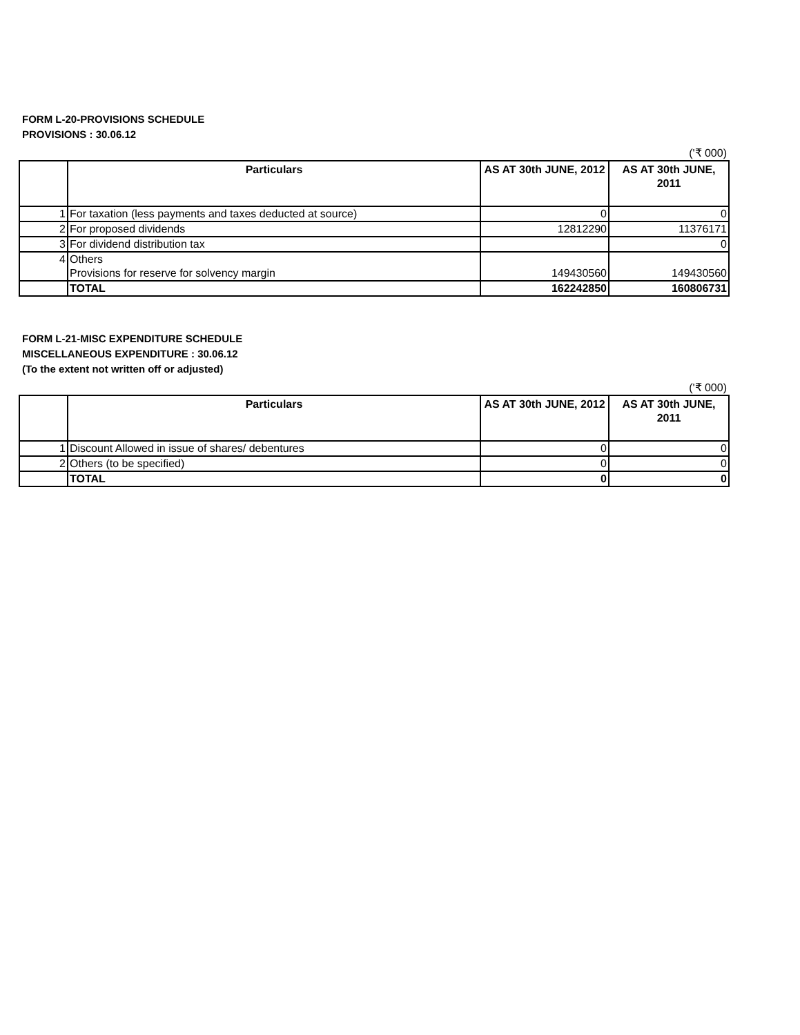FORM L-20-PROVISIONS SCHEDULE
PROVISIONS : 30.06.12
('₹ 000)
| | Particulars | AS AT 30th JUNE, 2012 | AS AT 30th JUNE, 2011 |
| --- | --- | --- | --- |
| 1 | For taxation (less payments and taxes deducted at source) | 0 | 0 |
| 2 | For proposed dividends | 12812290 | 11376171 |
| 3 | For dividend distribution tax | | 0 |
| 4 | Others Provisions for reserve for solvency margin | 149430560 | 149430560 |
| | TOTAL | 162242850 | 160806731 |
FORM L-21-MISC EXPENDITURE SCHEDULE
MISCELLANEOUS EXPENDITURE : 30.06.12
(To the extent not written off or adjusted)
('₹ 000)
| | Particulars | AS AT 30th JUNE, 2012 | AS AT 30th JUNE, 2011 |
| --- | --- | --- | --- |
| 1 | Discount Allowed in issue of shares/ debentures | 0 | 0 |
| 2 | Others (to be specified) | 0 | 0 |
| | TOTAL | 0 | 0 |